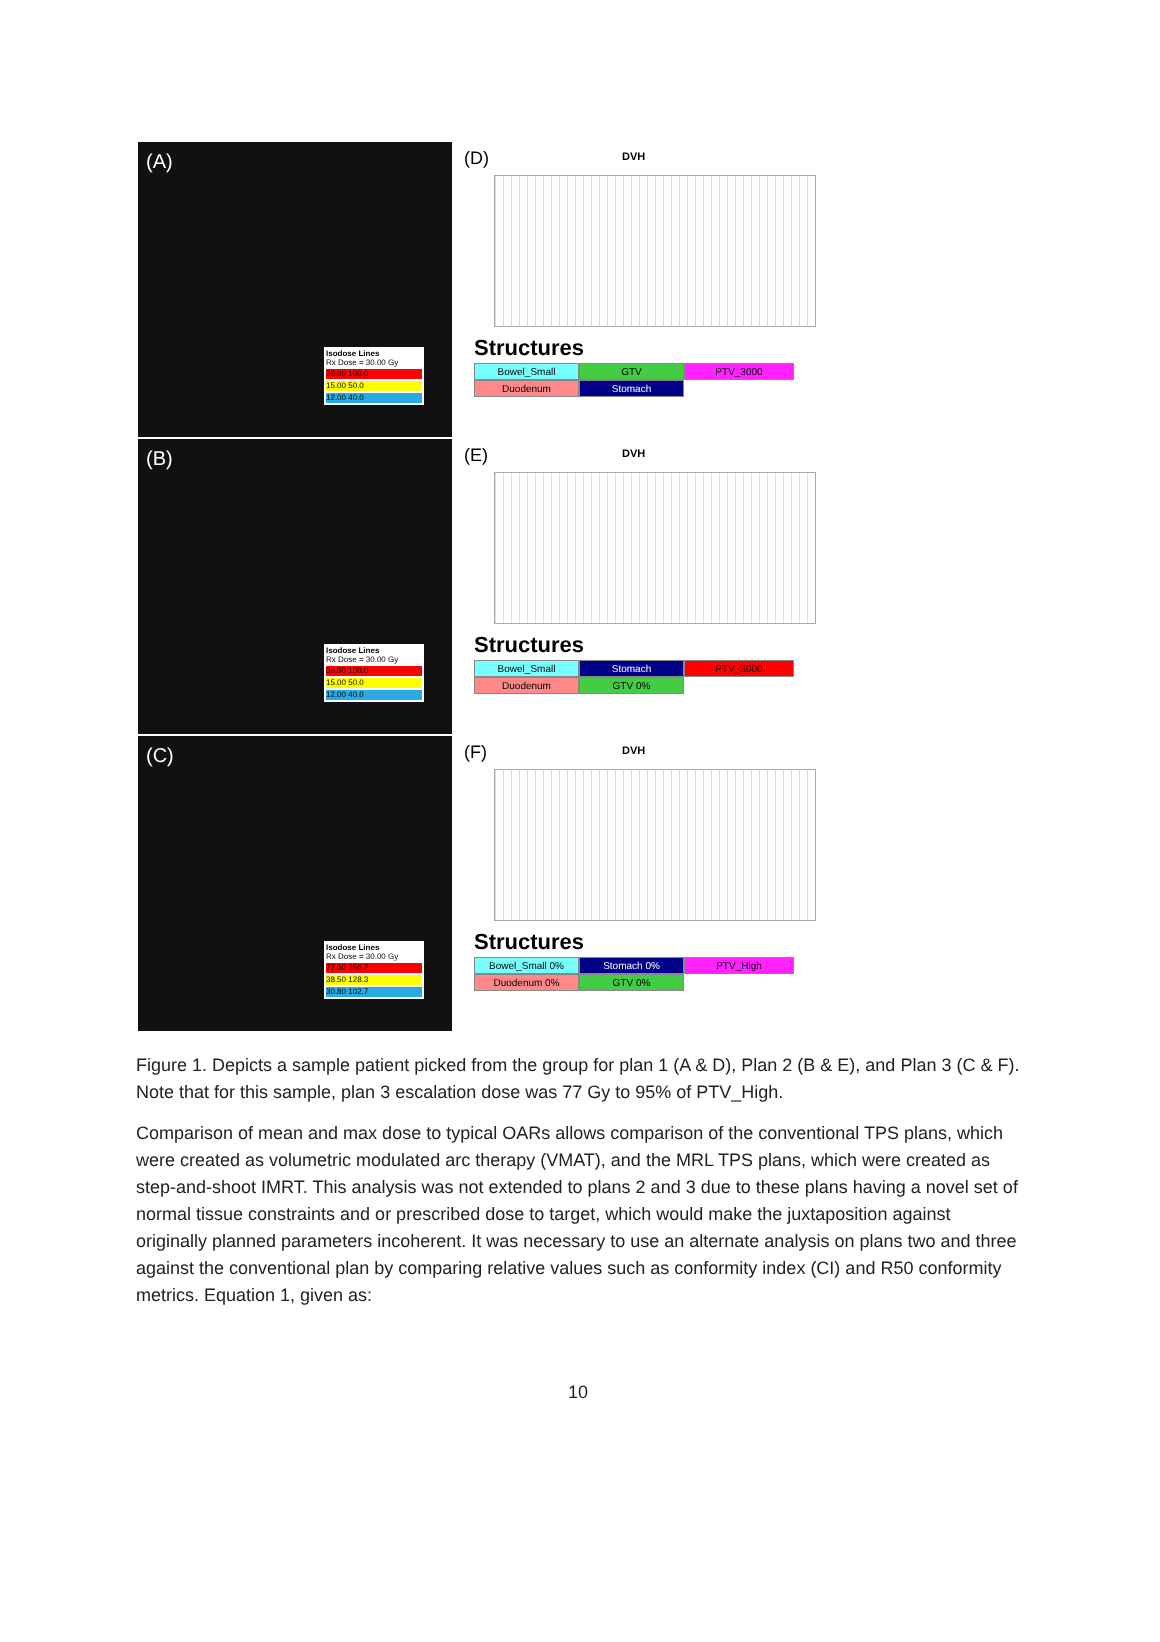(A)
Isodose Lines
Rx Dose = 30.00 Gy
30.00 100.0
15.00 50.0
12.00 40.0
(D) DVH
Structures
Bowel_Small GTV PTV_3000 Duodenum Stomach
(B)
Isodose Lines
Rx Dose = 30.00 Gy
30.00 100.0
15.00 50.0
12.00 40.0
(E) DVH
Structures
Bowel_Small Stomach PTV_3000 Duodenum GTV 0%
(C)
Isodose Lines
Rx Dose = 30.00 Gy
77.00 256.7
38.50 128.3
30.80 102.7
(F) DVH
Structures
Bowel_Small 0% Stomach 0% PTV_High Duodenum 0% GTV 0%
Figure 1. Depicts a sample patient picked from the group for plan 1 (A & D), Plan 2 (B & E), and Plan 3 (C & F). Note that for this sample, plan 3 escalation dose was 77 Gy to 95% of PTV_High.
Comparison of mean and max dose to typical OARs allows comparison of the conventional TPS plans, which were created as volumetric modulated arc therapy (VMAT), and the MRL TPS plans, which were created as step-and-shoot IMRT. This analysis was not extended to plans 2 and 3 due to these plans having a novel set of normal tissue constraints and or prescribed dose to target, which would make the juxtaposition against originally planned parameters incoherent. It was necessary to use an alternate analysis on plans two and three against the conventional plan by comparing relative values such as conformity index (CI) and R50 conformity metrics. Equation 1, given as:
10